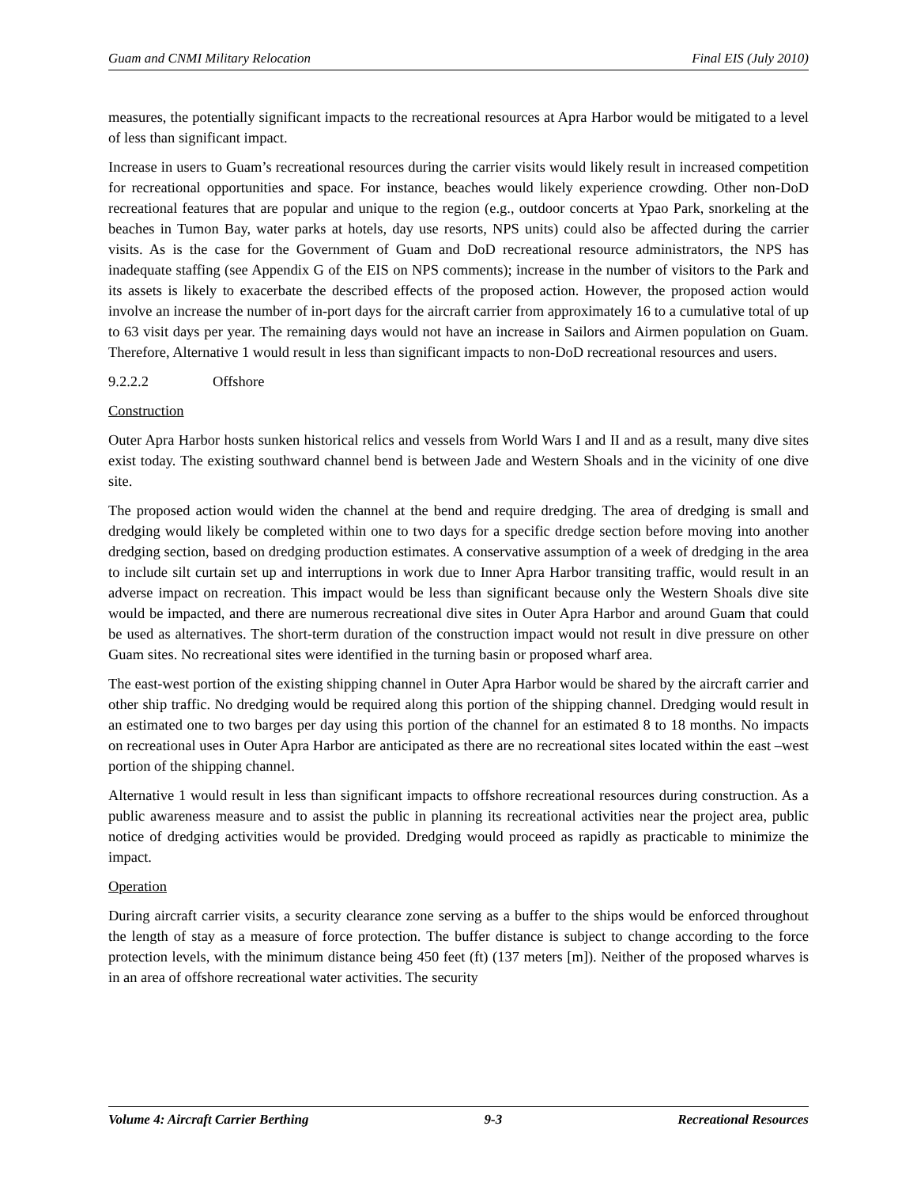Guam and CNMI Military Relocation Final EIS (July 2010)
measures, the potentially significant impacts to the recreational resources at Apra Harbor would be mitigated to a level of less than significant impact.
Increase in users to Guam’s recreational resources during the carrier visits would likely result in increased competition for recreational opportunities and space. For instance, beaches would likely experience crowding. Other non-DoD recreational features that are popular and unique to the region (e.g., outdoor concerts at Ypao Park, snorkeling at the beaches in Tumon Bay, water parks at hotels, day use resorts, NPS units) could also be affected during the carrier visits. As is the case for the Government of Guam and DoD recreational resource administrators, the NPS has inadequate staffing (see Appendix G of the EIS on NPS comments); increase in the number of visitors to the Park and its assets is likely to exacerbate the described effects of the proposed action. However, the proposed action would involve an increase the number of in-port days for the aircraft carrier from approximately 16 to a cumulative total of up to 63 visit days per year. The remaining days would not have an increase in Sailors and Airmen population on Guam. Therefore, Alternative 1 would result in less than significant impacts to non-DoD recreational resources and users.
9.2.2.2 Offshore
Construction
Outer Apra Harbor hosts sunken historical relics and vessels from World Wars I and II and as a result, many dive sites exist today. The existing southward channel bend is between Jade and Western Shoals and in the vicinity of one dive site.
The proposed action would widen the channel at the bend and require dredging. The area of dredging is small and dredging would likely be completed within one to two days for a specific dredge section before moving into another dredging section, based on dredging production estimates. A conservative assumption of a week of dredging in the area to include silt curtain set up and interruptions in work due to Inner Apra Harbor transiting traffic, would result in an adverse impact on recreation. This impact would be less than significant because only the Western Shoals dive site would be impacted, and there are numerous recreational dive sites in Outer Apra Harbor and around Guam that could be used as alternatives. The short-term duration of the construction impact would not result in dive pressure on other Guam sites. No recreational sites were identified in the turning basin or proposed wharf area.
The east-west portion of the existing shipping channel in Outer Apra Harbor would be shared by the aircraft carrier and other ship traffic. No dredging would be required along this portion of the shipping channel. Dredging would result in an estimated one to two barges per day using this portion of the channel for an estimated 8 to 18 months. No impacts on recreational uses in Outer Apra Harbor are anticipated as there are no recreational sites located within the east –west portion of the shipping channel.
Alternative 1 would result in less than significant impacts to offshore recreational resources during construction. As a public awareness measure and to assist the public in planning its recreational activities near the project area, public notice of dredging activities would be provided. Dredging would proceed as rapidly as practicable to minimize the impact.
Operation
During aircraft carrier visits, a security clearance zone serving as a buffer to the ships would be enforced throughout the length of stay as a measure of force protection. The buffer distance is subject to change according to the force protection levels, with the minimum distance being 450 feet (ft) (137 meters [m]). Neither of the proposed wharves is in an area of offshore recreational water activities. The security
Volume 4: Aircraft Carrier Berthing 9-3 Recreational Resources